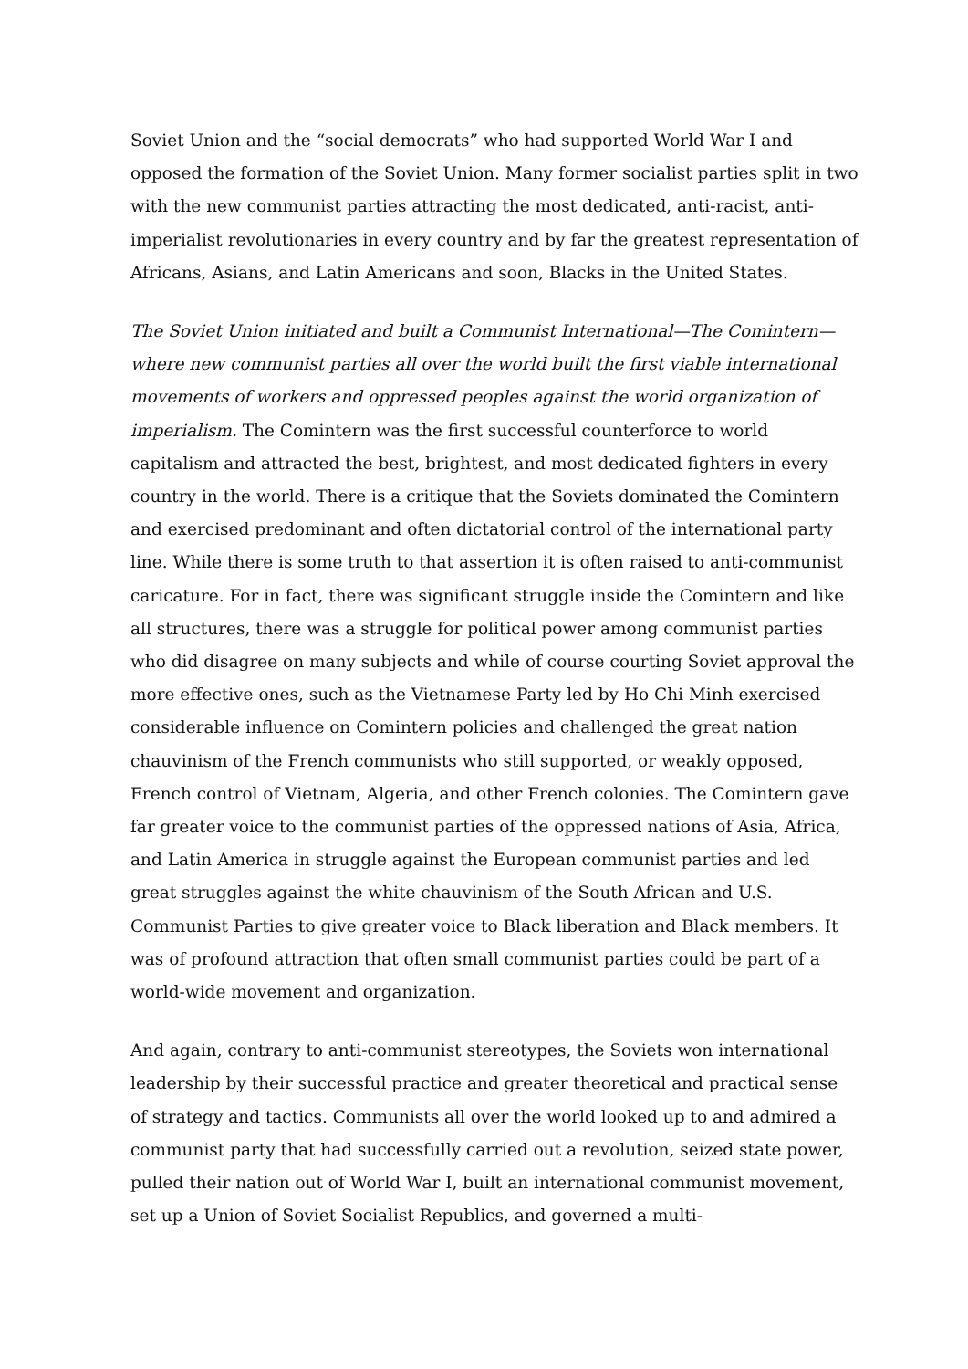Soviet Union and the “social democrats” who had supported World War I and opposed the formation of the Soviet Union. Many former socialist parties split in two with the new communist parties attracting the most dedicated, anti-racist, anti-imperialist revolutionaries in every country and by far the greatest representation of Africans, Asians, and Latin Americans and soon, Blacks in the United States.
The Soviet Union initiated and built a Communist International—The Comintern—where new communist parties all over the world built the first viable international movements of workers and oppressed peoples against the world organization of imperialism. The Comintern was the first successful counterforce to world capitalism and attracted the best, brightest, and most dedicated fighters in every country in the world. There is a critique that the Soviets dominated the Comintern and exercised predominant and often dictatorial control of the international party line. While there is some truth to that assertion it is often raised to anti-communist caricature. For in fact, there was significant struggle inside the Comintern and like all structures, there was a struggle for political power among communist parties who did disagree on many subjects and while of course courting Soviet approval the more effective ones, such as the Vietnamese Party led by Ho Chi Minh exercised considerable influence on Comintern policies and challenged the great nation chauvinism of the French communists who still supported, or weakly opposed, French control of Vietnam, Algeria, and other French colonies. The Comintern gave far greater voice to the communist parties of the oppressed nations of Asia, Africa, and Latin America in struggle against the European communist parties and led great struggles against the white chauvinism of the South African and U.S. Communist Parties to give greater voice to Black liberation and Black members. It was of profound attraction that often small communist parties could be part of a world-wide movement and organization.
And again, contrary to anti-communist stereotypes, the Soviets won international leadership by their successful practice and greater theoretical and practical sense of strategy and tactics. Communists all over the world looked up to and admired a communist party that had successfully carried out a revolution, seized state power, pulled their nation out of World War I, built an international communist movement, set up a Union of Soviet Socialist Republics, and governed a multi-